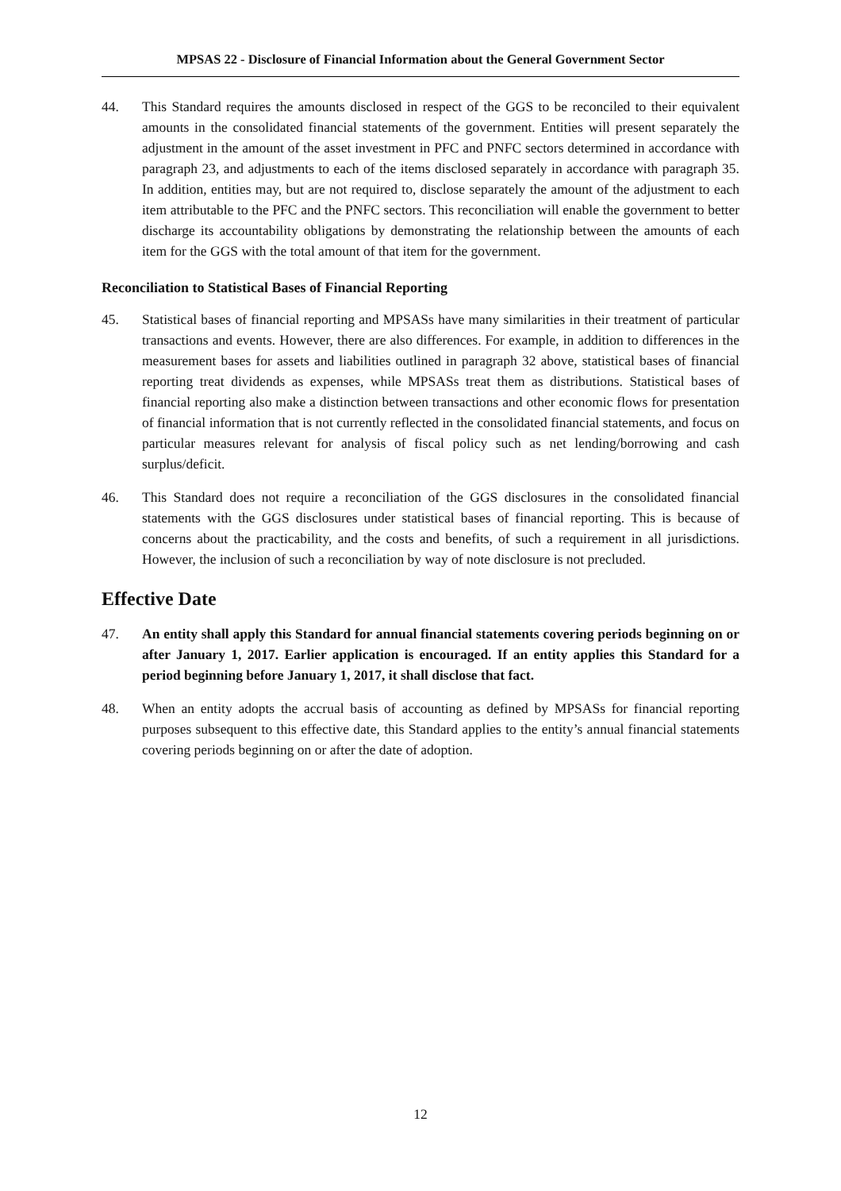MPSAS 22 - Disclosure of Financial Information about the General Government Sector
44. This Standard requires the amounts disclosed in respect of the GGS to be reconciled to their equivalent amounts in the consolidated financial statements of the government. Entities will present separately the adjustment in the amount of the asset investment in PFC and PNFC sectors determined in accordance with paragraph 23, and adjustments to each of the items disclosed separately in accordance with paragraph 35. In addition, entities may, but are not required to, disclose separately the amount of the adjustment to each item attributable to the PFC and the PNFC sectors. This reconciliation will enable the government to better discharge its accountability obligations by demonstrating the relationship between the amounts of each item for the GGS with the total amount of that item for the government.
Reconciliation to Statistical Bases of Financial Reporting
45. Statistical bases of financial reporting and MPSASs have many similarities in their treatment of particular transactions and events. However, there are also differences. For example, in addition to differences in the measurement bases for assets and liabilities outlined in paragraph 32 above, statistical bases of financial reporting treat dividends as expenses, while MPSASs treat them as distributions. Statistical bases of financial reporting also make a distinction between transactions and other economic flows for presentation of financial information that is not currently reflected in the consolidated financial statements, and focus on particular measures relevant for analysis of fiscal policy such as net lending/borrowing and cash surplus/deficit.
46. This Standard does not require a reconciliation of the GGS disclosures in the consolidated financial statements with the GGS disclosures under statistical bases of financial reporting. This is because of concerns about the practicability, and the costs and benefits, of such a requirement in all jurisdictions. However, the inclusion of such a reconciliation by way of note disclosure is not precluded.
Effective Date
47. An entity shall apply this Standard for annual financial statements covering periods beginning on or after January 1, 2017. Earlier application is encouraged. If an entity applies this Standard for a period beginning before January 1, 2017, it shall disclose that fact.
48. When an entity adopts the accrual basis of accounting as defined by MPSASs for financial reporting purposes subsequent to this effective date, this Standard applies to the entity’s annual financial statements covering periods beginning on or after the date of adoption.
12